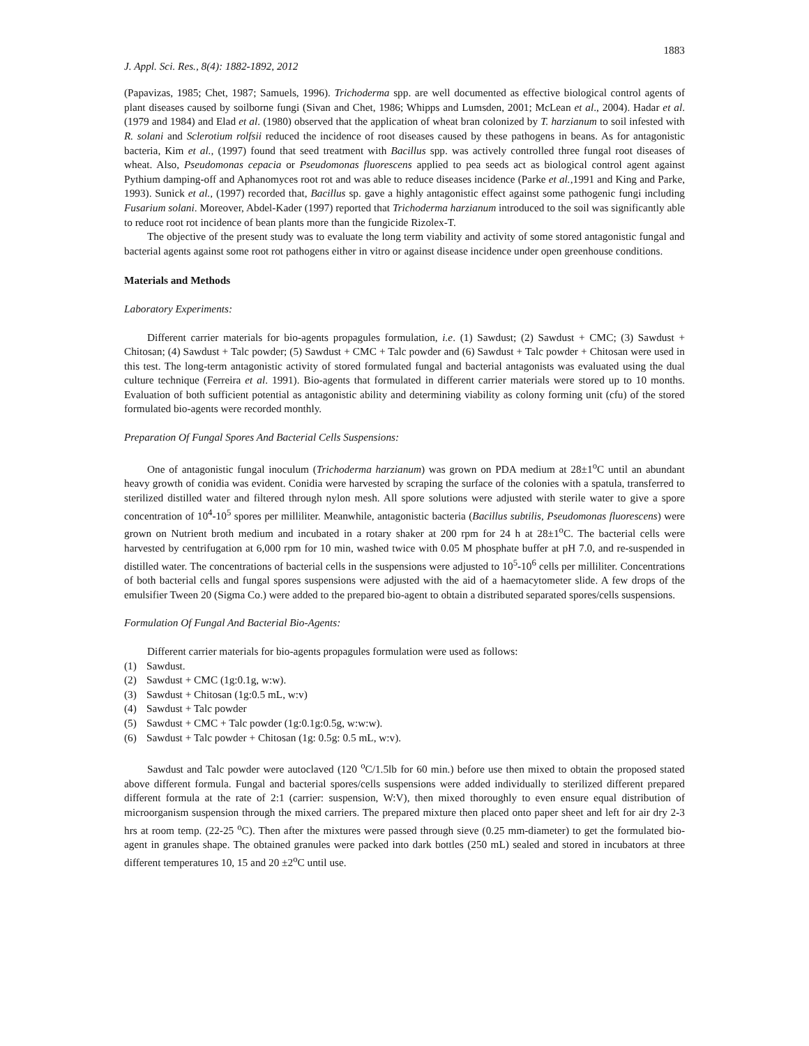1883
J. Appl. Sci. Res., 8(4): 1882-1892, 2012
(Papavizas, 1985; Chet, 1987; Samuels, 1996). Trichoderma spp. are well documented as effective biological control agents of plant diseases caused by soilborne fungi (Sivan and Chet, 1986; Whipps and Lumsden, 2001; McLean et al., 2004). Hadar et al. (1979 and 1984) and Elad et al. (1980) observed that the application of wheat bran colonized by T. harzianum to soil infested with R. solani and Sclerotium rolfsii reduced the incidence of root diseases caused by these pathogens in beans. As for antagonistic bacteria, Kim et al., (1997) found that seed treatment with Bacillus spp. was actively controlled three fungal root diseases of wheat. Also, Pseudomonas cepacia or Pseudomonas fluorescens applied to pea seeds act as biological control agent against Pythium damping-off and Aphanomyces root rot and was able to reduce diseases incidence (Parke et al., 1991 and King and Parke, 1993). Sunick et al., (1997) recorded that, Bacillus sp. gave a highly antagonistic effect against some pathogenic fungi including Fusarium solani. Moreover, Abdel-Kader (1997) reported that Trichoderma harzianum introduced to the soil was significantly able to reduce root rot incidence of bean plants more than the fungicide Rizolex-T.
The objective of the present study was to evaluate the long term viability and activity of some stored antagonistic fungal and bacterial agents against some root rot pathogens either in vitro or against disease incidence under open greenhouse conditions.
Materials and Methods
Laboratory Experiments:
Different carrier materials for bio-agents propagules formulation, i.e. (1) Sawdust; (2) Sawdust + CMC; (3) Sawdust + Chitosan; (4) Sawdust + Talc powder; (5) Sawdust + CMC + Talc powder and (6) Sawdust + Talc powder + Chitosan were used in this test. The long-term antagonistic activity of stored formulated fungal and bacterial antagonists was evaluated using the dual culture technique (Ferreira et al. 1991). Bio-agents that formulated in different carrier materials were stored up to 10 months. Evaluation of both sufficient potential as antagonistic ability and determining viability as colony forming unit (cfu) of the stored formulated bio-agents were recorded monthly.
Preparation Of Fungal Spores And Bacterial Cells Suspensions:
One of antagonistic fungal inoculum (Trichoderma harzianum) was grown on PDA medium at 28±1<sup>o</sup>C until an abundant heavy growth of conidia was evident. Conidia were harvested by scraping the surface of the colonies with a spatula, transferred to sterilized distilled water and filtered through nylon mesh. All spore solutions were adjusted with sterile water to give a spore concentration of 10<sup>4</sup>-10<sup>5</sup> spores per milliliter. Meanwhile, antagonistic bacteria (Bacillus subtilis, Pseudomonas fluorescens) were grown on Nutrient broth medium and incubated in a rotary shaker at 200 rpm for 24 h at 28±1<sup>o</sup>C. The bacterial cells were harvested by centrifugation at 6,000 rpm for 10 min, washed twice with 0.05 M phosphate buffer at pH 7.0, and re-suspended in distilled water. The concentrations of bacterial cells in the suspensions were adjusted to 10<sup>5</sup>-10<sup>6</sup> cells per milliliter. Concentrations of both bacterial cells and fungal spores suspensions were adjusted with the aid of a haemacytometer slide. A few drops of the emulsifier Tween 20 (Sigma Co.) were added to the prepared bio-agent to obtain a distributed separated spores/cells suspensions.
Formulation Of Fungal And Bacterial Bio-Agents:
Different carrier materials for bio-agents propagules formulation were used as follows:
(1) Sawdust.
(2) Sawdust + CMC (1g:0.1g, w:w).
(3) Sawdust + Chitosan (1g:0.5 mL, w:v)
(4) Sawdust + Talc powder
(5) Sawdust + CMC + Talc powder (1g:0.1g:0.5g, w:w:w).
(6) Sawdust + Talc powder + Chitosan (1g: 0.5g: 0.5 mL, w:v).
Sawdust and Talc powder were autoclaved (120 <sup>o</sup>C/1.5lb for 60 min.) before use then mixed to obtain the proposed stated above different formula. Fungal and bacterial spores/cells suspensions were added individually to sterilized different prepared different formula at the rate of 2:1 (carrier: suspension, W:V), then mixed thoroughly to even ensure equal distribution of microorganism suspension through the mixed carriers. The prepared mixture then placed onto paper sheet and left for air dry 2-3 hrs at room temp. (22-25 <sup>o</sup>C). Then after the mixtures were passed through sieve (0.25 mm-diameter) to get the formulated bio-agent in granules shape. The obtained granules were packed into dark bottles (250 mL) sealed and stored in incubators at three different temperatures 10, 15 and 20 ±2<sup>o</sup>C until use.